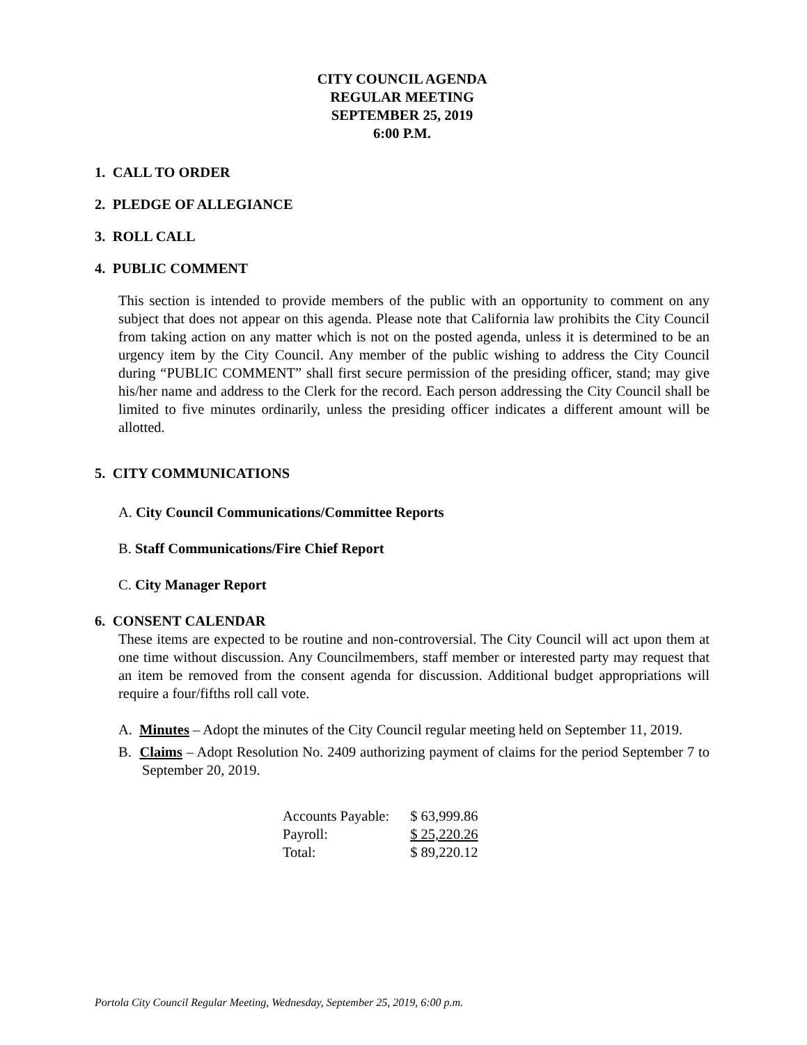CITY COUNCIL AGENDA
REGULAR MEETING
SEPTEMBER 25, 2019
6:00 P.M.
1. CALL TO ORDER
2. PLEDGE OF ALLEGIANCE
3. ROLL CALL
4. PUBLIC COMMENT
This section is intended to provide members of the public with an opportunity to comment on any subject that does not appear on this agenda. Please note that California law prohibits the City Council from taking action on any matter which is not on the posted agenda, unless it is determined to be an urgency item by the City Council. Any member of the public wishing to address the City Council during “PUBLIC COMMENT” shall first secure permission of the presiding officer, stand; may give his/her name and address to the Clerk for the record. Each person addressing the City Council shall be limited to five minutes ordinarily, unless the presiding officer indicates a different amount will be allotted.
5. CITY COMMUNICATIONS
A. City Council Communications/Committee Reports
B. Staff Communications/Fire Chief Report
C. City Manager Report
6. CONSENT CALENDAR
These items are expected to be routine and non-controversial. The City Council will act upon them at one time without discussion. Any Councilmembers, staff member or interested party may request that an item be removed from the consent agenda for discussion. Additional budget appropriations will require a four/fifths roll call vote.
A. Minutes – Adopt the minutes of the City Council regular meeting held on September 11, 2019.
B. Claims – Adopt Resolution No. 2409 authorizing payment of claims for the period September 7 to September 20, 2019.
| Accounts Payable: | $ 63,999.86 |
| Payroll: | $ 25,220.26 |
| Total: | $ 89,220.12 |
Portola City Council Regular Meeting, Wednesday, September 25, 2019, 6:00 p.m.